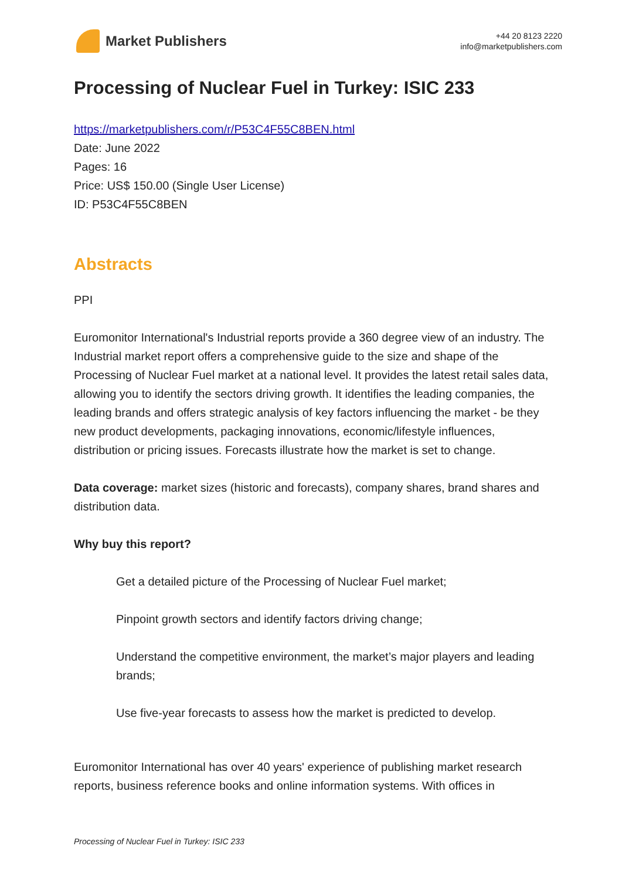Market Publishers
+44 20 8123 2220
info@marketpublishers.com
Processing of Nuclear Fuel in Turkey: ISIC 233
https://marketpublishers.com/r/P53C4F55C8BEN.html
Date: June 2022
Pages: 16
Price: US$ 150.00 (Single User License)
ID: P53C4F55C8BEN
Abstracts
PPI
Euromonitor International's Industrial reports provide a 360 degree view of an industry. The Industrial market report offers a comprehensive guide to the size and shape of the Processing of Nuclear Fuel market at a national level. It provides the latest retail sales data, allowing you to identify the sectors driving growth. It identifies the leading companies, the leading brands and offers strategic analysis of key factors influencing the market - be they new product developments, packaging innovations, economic/lifestyle influences, distribution or pricing issues. Forecasts illustrate how the market is set to change.
Data coverage: market sizes (historic and forecasts), company shares, brand shares and distribution data.
Why buy this report?
Get a detailed picture of the Processing of Nuclear Fuel market;
Pinpoint growth sectors and identify factors driving change;
Understand the competitive environment, the market’s major players and leading brands;
Use five-year forecasts to assess how the market is predicted to develop.
Euromonitor International has over 40 years' experience of publishing market research reports, business reference books and online information systems. With offices in
Processing of Nuclear Fuel in Turkey: ISIC 233